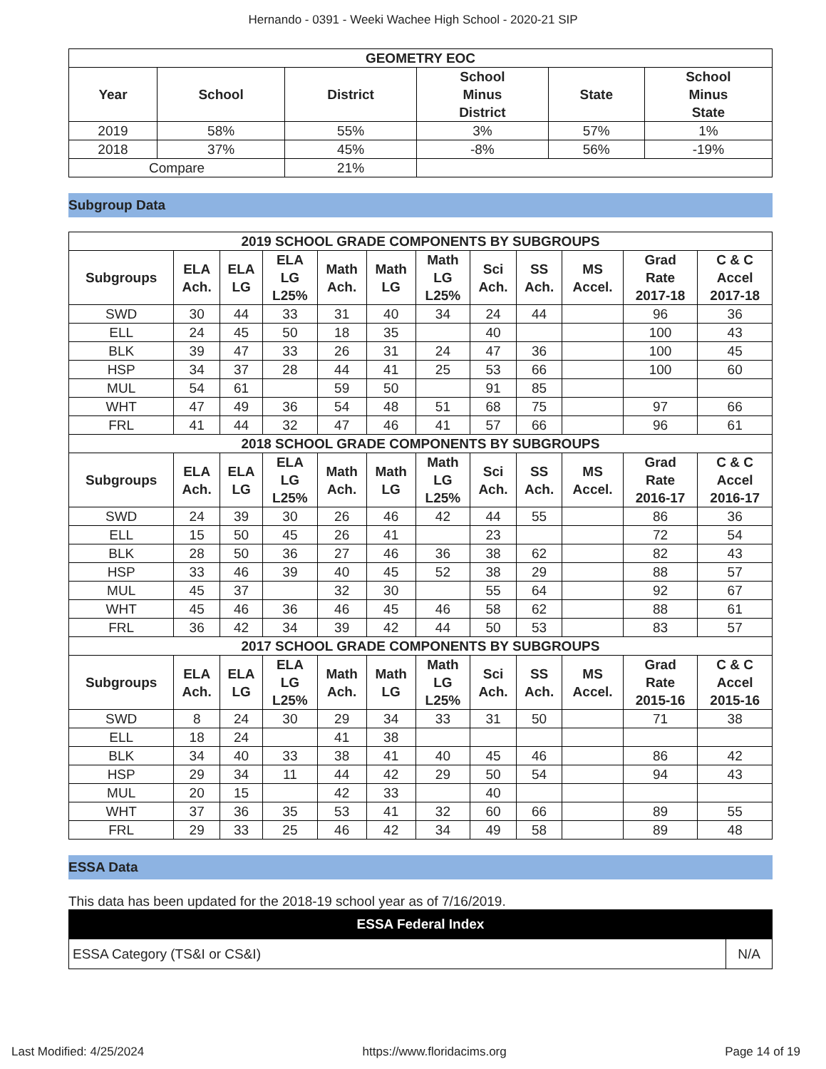Hernando - 0391 - Weeki Wachee High School - 2020-21 SIP
| GEOMETRY EOC | | | | | |
| --- | --- | --- | --- | --- | --- |
| Year | School | District | School Minus District | State | School Minus State |
| 2019 | 58% | 55% | 3% | 57% | 1% |
| 2018 | 37% | 45% | -8% | 56% | -19% |
| Compare | | 21% | | | |
Subgroup Data
| 2019 SCHOOL GRADE COMPONENTS BY SUBGROUPS | | | | | | | | | | | |
| --- | --- | --- | --- | --- | --- | --- | --- | --- | --- | --- | --- |
| Subgroups | ELA Ach. | ELA LG | ELA LG L25% | Math Ach. | Math LG | Math LG L25% | Sci Ach. | SS Ach. | MS Accel. | Grad Rate 2017-18 | C & C Accel 2017-18 |
| SWD | 30 | 44 | 33 | 31 | 40 | 34 | 24 | 44 | | 96 | 36 |
| ELL | 24 | 45 | 50 | 18 | 35 | | 40 | | | 100 | 43 |
| BLK | 39 | 47 | 33 | 26 | 31 | 24 | 47 | 36 | | 100 | 45 |
| HSP | 34 | 37 | 28 | 44 | 41 | 25 | 53 | 66 | | 100 | 60 |
| MUL | 54 | 61 | | 59 | 50 | | 91 | 85 | | | |
| WHT | 47 | 49 | 36 | 54 | 48 | 51 | 68 | 75 | | 97 | 66 |
| FRL | 41 | 44 | 32 | 47 | 46 | 41 | 57 | 66 | | 96 | 61 |
| 2018 SCHOOL GRADE COMPONENTS BY SUBGROUPS | | | | | | | | | | | |
| Subgroups | ELA Ach. | ELA LG | ELA LG L25% | Math Ach. | Math LG | Math LG L25% | Sci Ach. | SS Ach. | MS Accel. | Grad Rate 2016-17 | C & C Accel 2016-17 |
| SWD | 24 | 39 | 30 | 26 | 46 | 42 | 44 | 55 | | 86 | 36 |
| ELL | 15 | 50 | 45 | 26 | 41 | | 23 | | | 72 | 54 |
| BLK | 28 | 50 | 36 | 27 | 46 | 36 | 38 | 62 | | 82 | 43 |
| HSP | 33 | 46 | 39 | 40 | 45 | 52 | 38 | 29 | | 88 | 57 |
| MUL | 45 | 37 | | 32 | 30 | | 55 | 64 | | 92 | 67 |
| WHT | 45 | 46 | 36 | 46 | 45 | 46 | 58 | 62 | | 88 | 61 |
| FRL | 36 | 42 | 34 | 39 | 42 | 44 | 50 | 53 | | 83 | 57 |
| 2017 SCHOOL GRADE COMPONENTS BY SUBGROUPS | | | | | | | | | | | |
| Subgroups | ELA Ach. | ELA LG | ELA LG L25% | Math Ach. | Math LG | Math LG L25% | Sci Ach. | SS Ach. | MS Accel. | Grad Rate 2015-16 | C & C Accel 2015-16 |
| SWD | 8 | 24 | 30 | 29 | 34 | 33 | 31 | 50 | | 71 | 38 |
| ELL | 18 | 24 | | 41 | 38 | | | | | | |
| BLK | 34 | 40 | 33 | 38 | 41 | 40 | 45 | 46 | | 86 | 42 |
| HSP | 29 | 34 | 11 | 44 | 42 | 29 | 50 | 54 | | 94 | 43 |
| MUL | 20 | 15 | | 42 | 33 | | 40 | | | | |
| WHT | 37 | 36 | 35 | 53 | 41 | 32 | 60 | 66 | | 89 | 55 |
| FRL | 29 | 33 | 25 | 46 | 42 | 34 | 49 | 58 | | 89 | 48 |
ESSA Data
This data has been updated for the 2018-19 school year as of 7/16/2019.
| ESSA Federal Index | |
| --- | --- |
| ESSA Category (TS&I or CS&I) | N/A |
Last Modified: 4/25/2024 https://www.floridacims.org Page 14 of 19